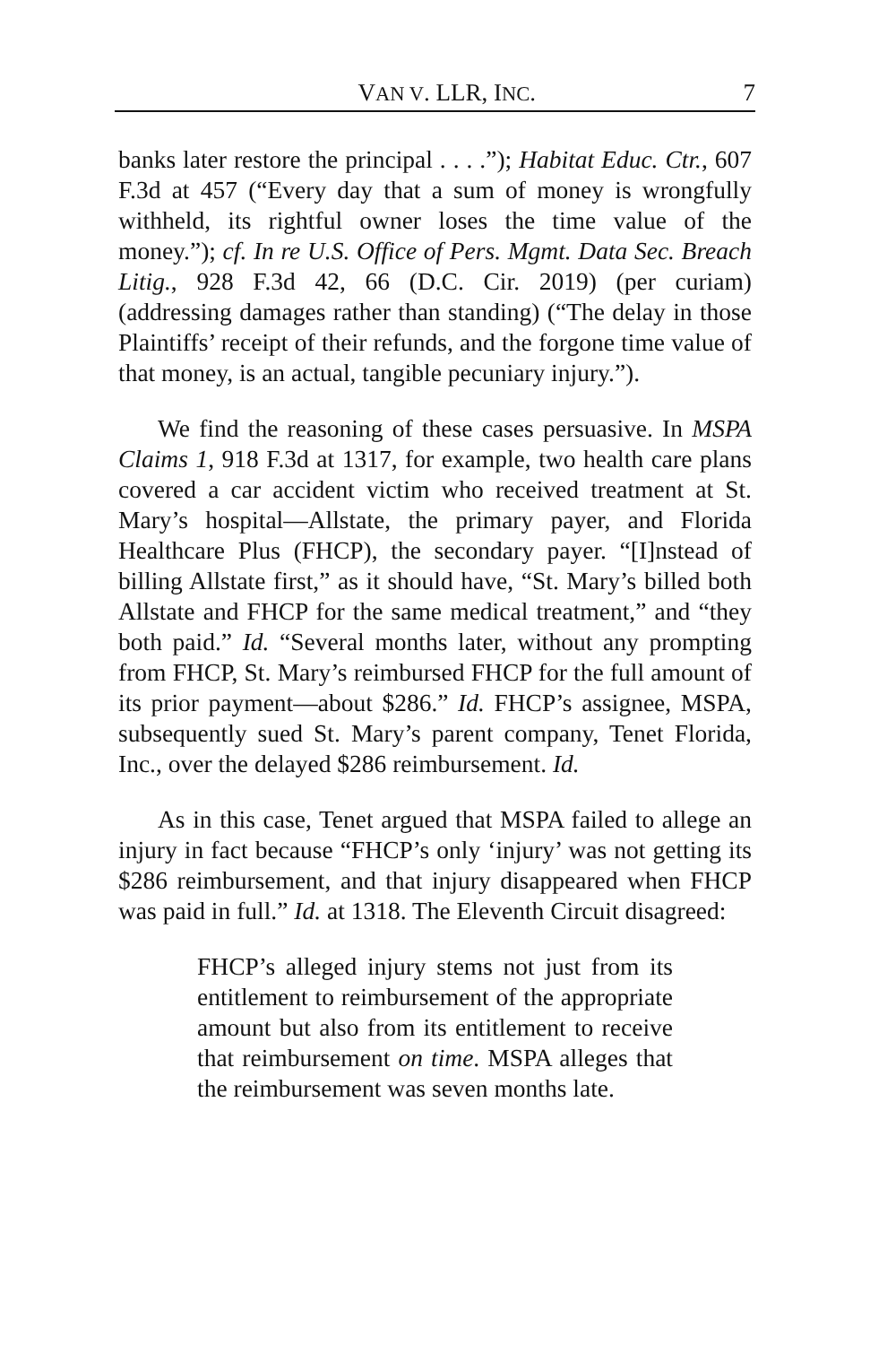VAN V. LLR, INC. 7
banks later restore the principal . . . .”); Habitat Educ. Ctr., 607 F.3d at 457 (“Every day that a sum of money is wrongfully withheld, its rightful owner loses the time value of the money.”); cf. In re U.S. Office of Pers. Mgmt. Data Sec. Breach Litig., 928 F.3d 42, 66 (D.C. Cir. 2019) (per curiam) (addressing damages rather than standing) (“The delay in those Plaintiffs’ receipt of their refunds, and the forgone time value of that money, is an actual, tangible pecuniary injury.”).
We find the reasoning of these cases persuasive. In MSPA Claims 1, 918 F.3d at 1317, for example, two health care plans covered a car accident victim who received treatment at St. Mary’s hospital—Allstate, the primary payer, and Florida Healthcare Plus (FHCP), the secondary payer. “[I]nstead of billing Allstate first,” as it should have, “St. Mary’s billed both Allstate and FHCP for the same medical treatment,” and “they both paid.” Id. “Several months later, without any prompting from FHCP, St. Mary’s reimbursed FHCP for the full amount of its prior payment—about $286.” Id. FHCP’s assignee, MSPA, subsequently sued St. Mary’s parent company, Tenet Florida, Inc., over the delayed $286 reimbursement. Id.
As in this case, Tenet argued that MSPA failed to allege an injury in fact because “FHCP’s only ‘injury’ was not getting its $286 reimbursement, and that injury disappeared when FHCP was paid in full.” Id. at 1318. The Eleventh Circuit disagreed:
FHCP’s alleged injury stems not just from its entitlement to reimbursement of the appropriate amount but also from its entitlement to receive that reimbursement on time. MSPA alleges that the reimbursement was seven months late.